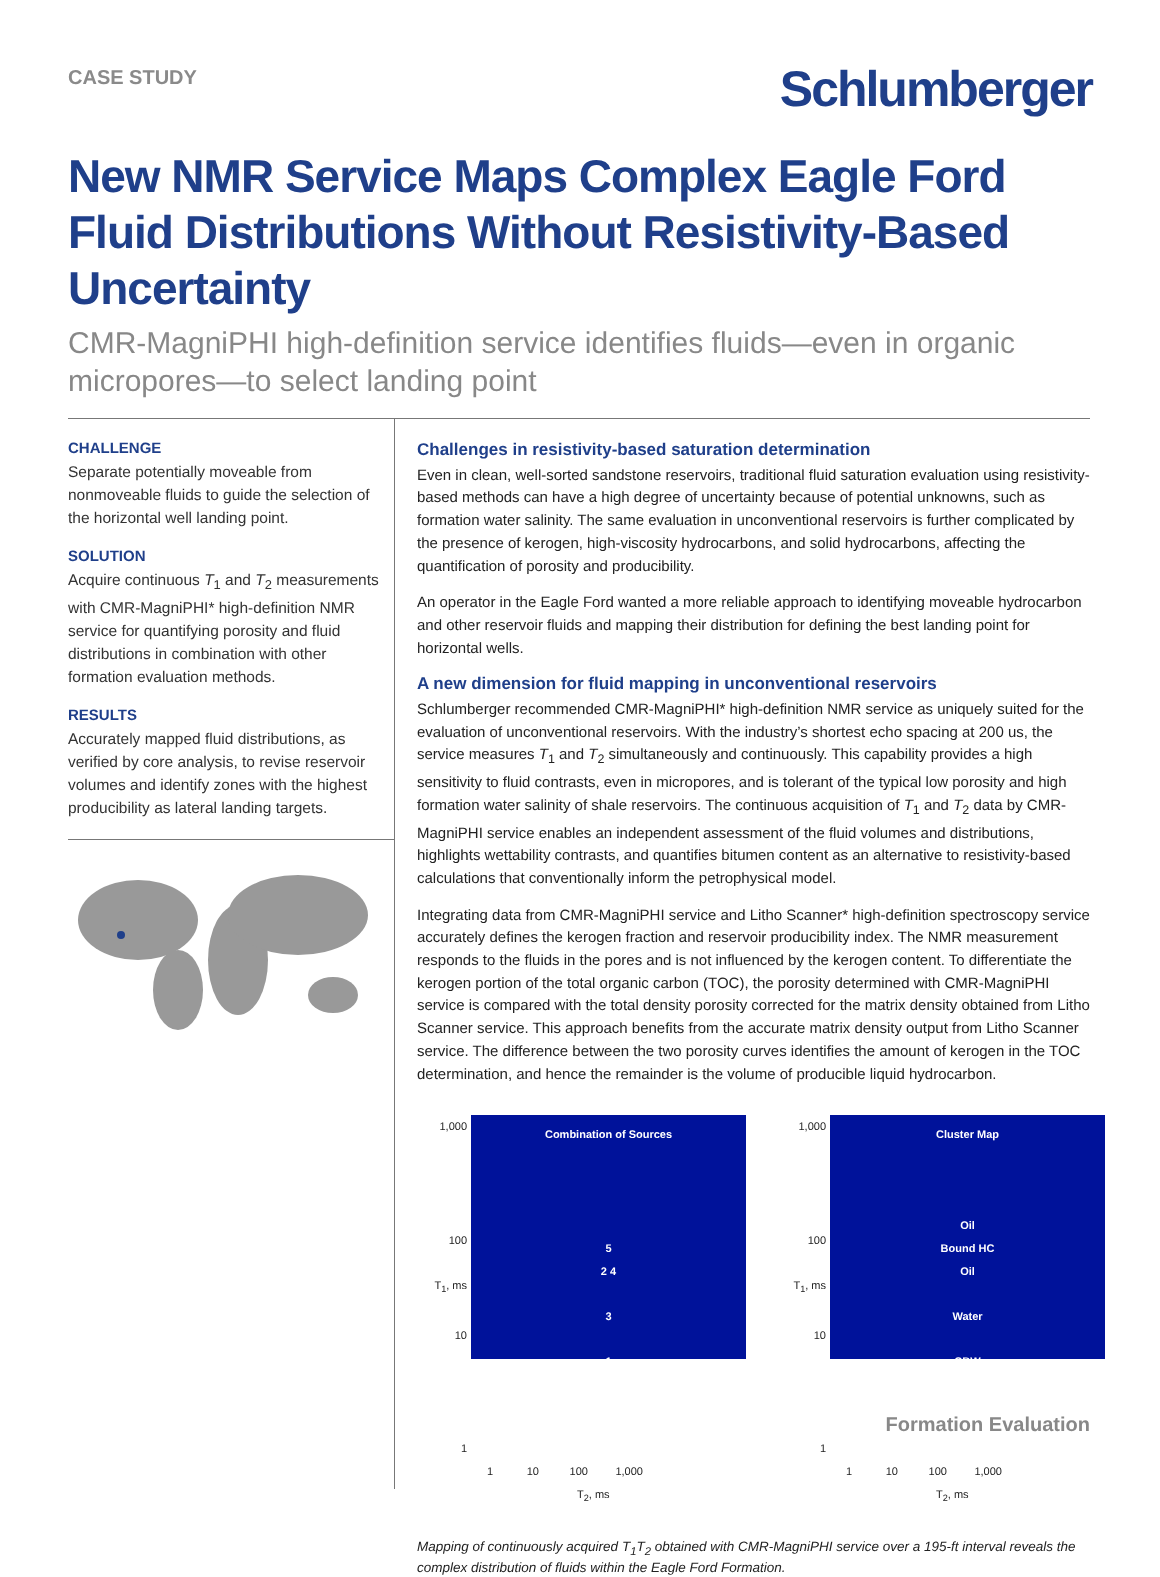CASE STUDY
Schlumberger
New NMR Service Maps Complex Eagle Ford Fluid Distributions Without Resistivity-Based Uncertainty
CMR-MagniPHI high-definition service identifies fluids—even in organic micropores—to select landing point
CHALLENGE
Separate potentially moveable from nonmoveable fluids to guide the selection of the horizontal well landing point.
SOLUTION
Acquire continuous T<sub>1</sub> and T<sub>2</sub> measurements with CMR-MagniPHI* high-definition NMR service for quantifying porosity and fluid distributions in combination with other formation evaluation methods.
RESULTS
Accurately mapped fluid distributions, as verified by core analysis, to revise reservoir volumes and identify zones with the highest producibility as lateral landing targets.
Challenges in resistivity-based saturation determination
Even in clean, well-sorted sandstone reservoirs, traditional fluid saturation evaluation using resistivity-based methods can have a high degree of uncertainty because of potential unknowns, such as formation water salinity. The same evaluation in unconventional reservoirs is further complicated by the presence of kerogen, high-viscosity hydrocarbons, and solid hydrocarbons, affecting the quantification of porosity and producibility.
An operator in the Eagle Ford wanted a more reliable approach to identifying moveable hydrocarbon and other reservoir fluids and mapping their distribution for defining the best landing point for horizontal wells.
A new dimension for fluid mapping in unconventional reservoirs
Schlumberger recommended CMR-MagniPHI* high-definition NMR service as uniquely suited for the evaluation of unconventional reservoirs. With the industry’s shortest echo spacing at 200 us, the service measures T<sub>1</sub> and T<sub>2</sub> simultaneously and continuously. This capability provides a high sensitivity to fluid contrasts, even in micropores, and is tolerant of the typical low porosity and high formation water salinity of shale reservoirs. The continuous acquisition of T<sub>1</sub> and T<sub>2</sub> data by CMR-MagniPHI service enables an independent assessment of the fluid volumes and distributions, highlights wettability contrasts, and quantifies bitumen content as an alternative to resistivity-based calculations that conventionally inform the petrophysical model.
Integrating data from CMR-MagniPHI service and Litho Scanner* high-definition spectroscopy service accurately defines the kerogen fraction and reservoir producibility index. The NMR measurement responds to the fluids in the pores and is not influenced by the kerogen content. To differentiate the kerogen portion of the total organic carbon (TOC), the porosity determined with CMR-MagniPHI service is compared with the total density porosity corrected for the matrix density obtained from Litho Scanner service. This approach benefits from the accurate matrix density output from Litho Scanner service. The difference between the two porosity curves identifies the amount of kerogen in the TOC determination, and hence the remainder is the volume of producible liquid hydrocarbon.
1,000
100
T<sub>1</sub>, ms
10
1
Combination of Sources
5
2 4
3
1
1 10 100 1,000
T<sub>2</sub>, ms
1,000
100
T<sub>1</sub>, ms
10
1
Cluster Map
Oil
Bound HC
Oil
Water
CBW
1 10 100 1,000
T<sub>2</sub>, ms
Mapping of continuously acquired T<sub>1</sub>T<sub>2</sub> obtained with CMR-MagniPHI service over a 195-ft interval reveals the complex distribution of fluids within the Eagle Ford Formation.
Formation Evaluation